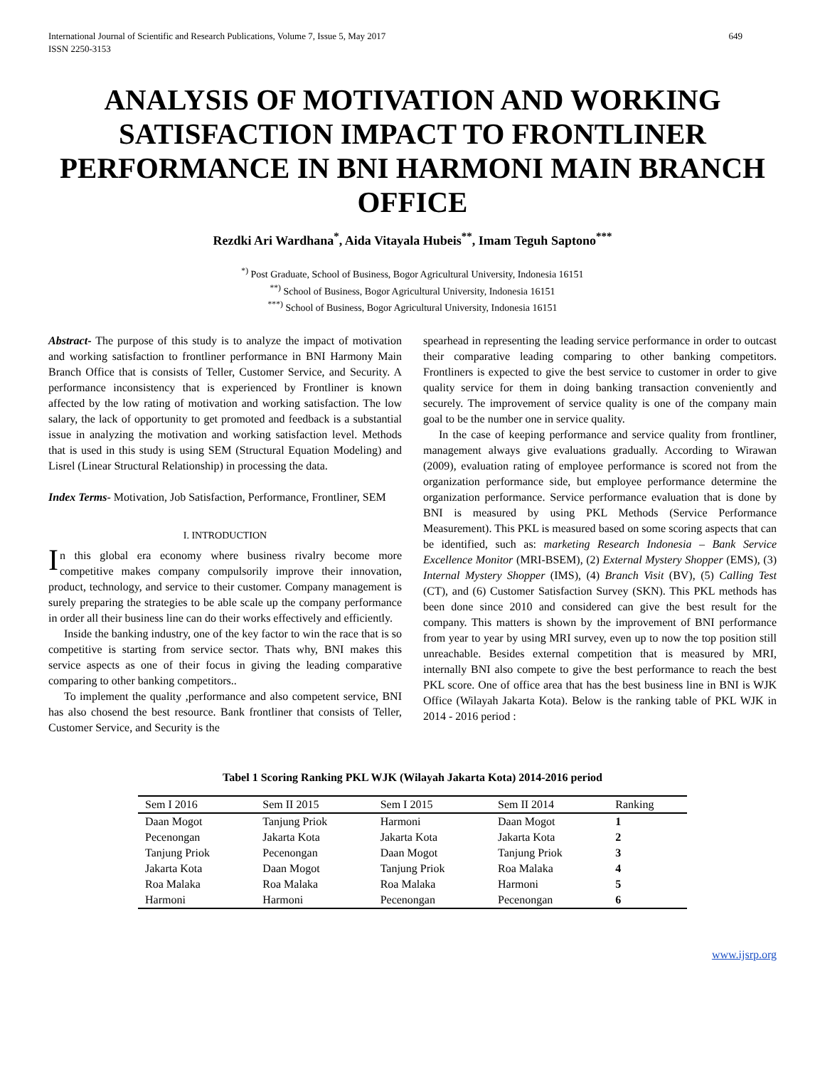International Journal of Scientific and Research Publications, Volume 7, Issue 5, May 2017
ISSN 2250-3153
649
ANALYSIS OF MOTIVATION AND WORKING SATISFACTION IMPACT TO FRONTLINER PERFORMANCE IN BNI HARMONI MAIN BRANCH OFFICE
Rezdki Ari Wardhana<sup>*</sup>, Aida Vitayala Hubeis<sup>**</sup>, Imam Teguh Saptono<sup>***</sup>
<sup>*)</sup> Post Graduate, School of Business, Bogor Agricultural University, Indonesia 16151
<sup>**)</sup> School of Business, Bogor Agricultural University, Indonesia 16151
<sup>***)</sup> School of Business, Bogor Agricultural University, Indonesia 16151
Abstract- The purpose of this study is to analyze the impact of motivation and working satisfaction to frontliner performance in BNI Harmony Main Branch Office that is consists of Teller, Customer Service, and Security. A performance inconsistency that is experienced by Frontliner is known affected by the low rating of motivation and working satisfaction. The low salary, the lack of opportunity to get promoted and feedback is a substantial issue in analyzing the motivation and working satisfaction level. Methods that is used in this study is using SEM (Structural Equation Modeling) and Lisrel (Linear Structural Relationship) in processing the data.
Index Terms- Motivation, Job Satisfaction, Performance, Frontliner, SEM
I. INTRODUCTION
In this global era economy where business rivalry become more competitive makes company compulsorily improve their innovation, product, technology, and service to their customer. Company management is surely preparing the strategies to be able scale up the company performance in order all their business line can do their works effectively and efficiently.
Inside the banking industry, one of the key factor to win the race that is so competitive is starting from service sector. Thats why, BNI makes this service aspects as one of their focus in giving the leading comparative comparing to other banking competitors..
To implement the quality ,performance and also competent service, BNI has also chosend the best resource. Bank frontliner that consists of Teller, Customer Service, and Security is the
spearhead in representing the leading service performance in order to outcast their comparative leading comparing to other banking competitors. Frontliners is expected to give the best service to customer in order to give quality service for them in doing banking transaction conveniently and securely. The improvement of service quality is one of the company main goal to be the number one in service quality.
In the case of keeping performance and service quality from frontliner, management always give evaluations gradually. According to Wirawan (2009), evaluation rating of employee performance is scored not from the organization performance side, but employee performance determine the organization performance. Service performance evaluation that is done by BNI is measured by using PKL Methods (Service Performance Measurement). This PKL is measured based on some scoring aspects that can be identified, such as: marketing Research Indonesia – Bank Service Excellence Monitor (MRI-BSEM), (2) External Mystery Shopper (EMS), (3) Internal Mystery Shopper (IMS), (4) Branch Visit (BV), (5) Calling Test (CT), and (6) Customer Satisfaction Survey (SKN). This PKL methods has been done since 2010 and considered can give the best result for the company. This matters is shown by the improvement of BNI performance from year to year by using MRI survey, even up to now the top position still unreachable. Besides external competition that is measured by MRI, internally BNI also compete to give the best performance to reach the best PKL score. One of office area that has the best business line in BNI is WJK Office (Wilayah Jakarta Kota). Below is the ranking table of PKL WJK in 2014 - 2016 period :
Tabel 1 Scoring Ranking PKL WJK (Wilayah Jakarta Kota) 2014-2016 period
| Sem I 2016 | Sem II 2015 | Sem I 2015 | Sem II 2014 | Ranking |
| --- | --- | --- | --- | --- |
| Daan Mogot | Tanjung Priok | Harmoni | Daan Mogot | 1 |
| Pecenongan | Jakarta Kota | Jakarta Kota | Jakarta Kota | 2 |
| Tanjung Priok | Pecenongan | Daan Mogot | Tanjung Priok | 3 |
| Jakarta Kota | Daan Mogot | Tanjung Priok | Roa Malaka | 4 |
| Roa Malaka | Roa Malaka | Roa Malaka | Harmoni | 5 |
| Harmoni | Harmoni | Pecenongan | Pecenongan | 6 |
www.ijsrp.org